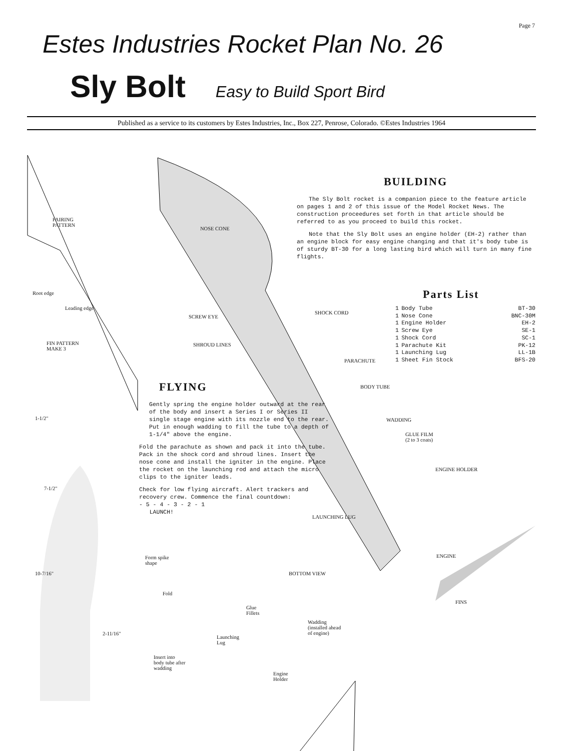Page 7
Estes Industries Rocket Plan No. 26
Sly Bolt Easy to Build Sport Bird
Published as a service to its customers by Estes Industries, Inc., Box 227, Penrose, Colorado. ©Estes Industries 1964
FAIRING
PATTERN
FIN PATTERN
MAKE 3
NOSE CONE
SCREW EYE
SHOCK CORD
SHROUD LINES
PARACHUTE
BODY TUBE
WADDING
GLUE FILM
(2 to 3 coats)
ENGINE HOLDER
LAUNCHING LUG
ENGINE
FINS
BOTTOM VIEW
Form spike
shape
Fold
Glue
Fillets
Wadding
(installed ahead
of engine)
Launching
Lug
Insert into
body tube after
wadding
Engine
Holder
1-1/2"
7-1/2"
10-7/16"
2-11/16"
Root edge
Leading edge
BUILDING
The Sly Bolt rocket is a companion piece to the feature article on pages 1 and 2 of this issue of the Model Rocket News. The construction proceedures set forth in that article should be referred to as you proceed to build this rocket.
Note that the Sly Bolt uses an engine holder (EH-2) rather than an engine block for easy engine changing and that it's body tube is of sturdy BT-30 for a long lasting bird which will turn in many fine flights.
Parts List
| 1 | Body Tube | BT-30 |
| 1 | Nose Cone | BNC-30M |
| 1 | Engine Holder | EH-2 |
| 1 | Screw Eye | SE-1 |
| 1 | Shock Cord | SC-1 |
| 1 | Parachute Kit | PK-12 |
| 1 | Launching Lug | LL-1B |
| 1 | Sheet Fin Stock | BFS-20 |
FLYING
Gently spring the engine holder outward at the rear of the body and insert a Series I or Series II single stage engine with its nozzle end to the rear. Put in enough wadding to fill the tube to a depth of 1-1/4" above the engine.
Fold the parachute as shown and pack it into the tube. Pack in the shock cord and shroud lines. Insert the nose cone and install the igniter in the engine. Place the rocket on the launching rod and attach the micro clips to the igniter leads.
Check for low flying aircraft. Alert trackers and recovery crew. Commence the final countdown:
- 5 - 4 - 3 - 2 - 1
LAUNCH!